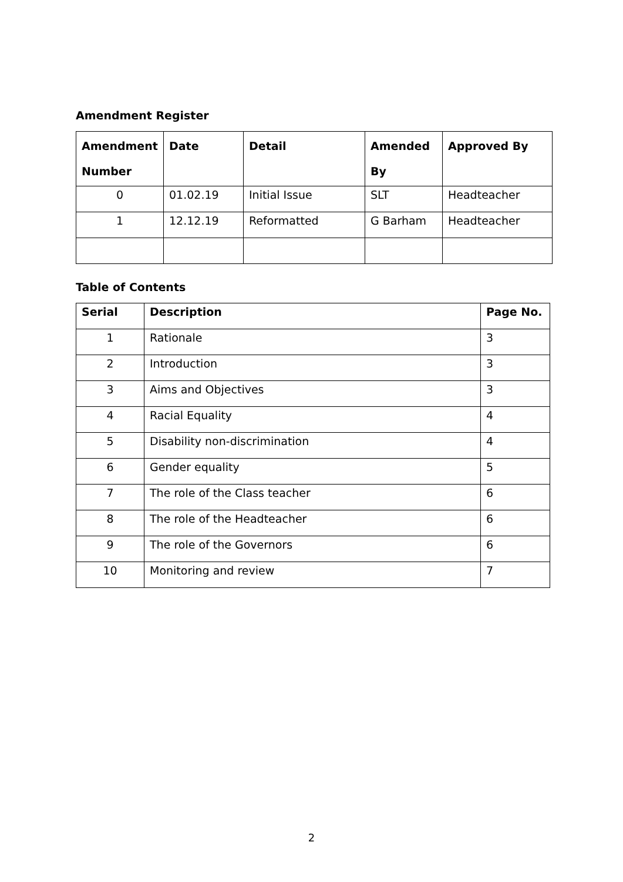Amendment Register
| Amendment Number | Date | Detail | Amended By | Approved By |
| --- | --- | --- | --- | --- |
| 0 | 01.02.19 | Initial Issue | SLT | Headteacher |
| 1 | 12.12.19 | Reformatted | G Barham | Headteacher |
Table of Contents
| Serial | Description | Page No. |
| --- | --- | --- |
| 1 | Rationale | 3 |
| 2 | Introduction | 3 |
| 3 | Aims and Objectives | 3 |
| 4 | Racial Equality | 4 |
| 5 | Disability non-discrimination | 4 |
| 6 | Gender equality | 5 |
| 7 | The role of the Class teacher | 6 |
| 8 | The role of the Headteacher | 6 |
| 9 | The role of the Governors | 6 |
| 10 | Monitoring and review | 7 |
2